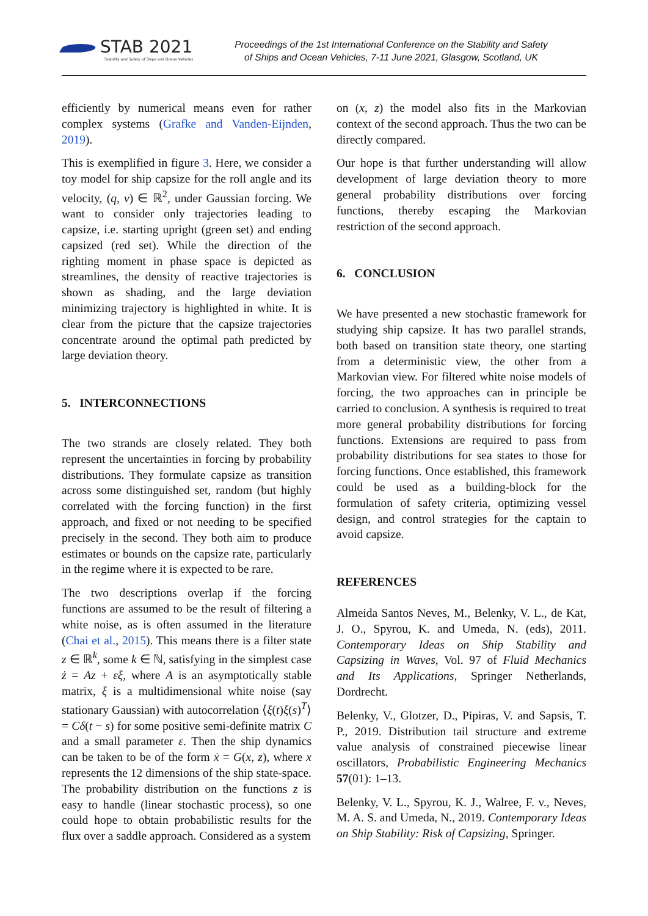STAB 2021
Stability and Safety of Ships and Ocean Vehicles
Proceedings of the 1st International Conference on the Stability and Safety
of Ships and Ocean Vehicles, 7-11 June 2021, Glasgow, Scotland, UK
efficiently by numerical means even for rather complex systems (Grafke and Vanden-Eijnden, 2019).
This is exemplified in figure 3. Here, we consider a toy model for ship capsize for the roll angle and its velocity, (q, v) ∈ ℝ<sup>2</sup>, under Gaussian forcing. We want to consider only trajectories leading to capsize, i.e. starting upright (green set) and ending capsized (red set). While the direction of the righting moment in phase space is depicted as streamlines, the density of reactive trajectories is shown as shading, and the large deviation minimizing trajectory is highlighted in white. It is clear from the picture that the capsize trajectories concentrate around the optimal path predicted by large deviation theory.
5. INTERCONNECTIONS
The two strands are closely related. They both represent the uncertainties in forcing by probability distributions. They formulate capsize as transition across some distinguished set, random (but highly correlated with the forcing function) in the first approach, and fixed or not needing to be specified precisely in the second. They both aim to produce estimates or bounds on the capsize rate, particularly in the regime where it is expected to be rare.
The two descriptions overlap if the forcing functions are assumed to be the result of filtering a white noise, as is often assumed in the literature (Chai et al., 2015). This means there is a filter state z ∈ ℝ<sup>k</sup>, some k ∈ ℕ, satisfying in the simplest case ż = Az + εξ, where A is an asymptotically stable matrix, ξ is a multidimensional white noise (say stationary Gaussian) with autocorrelation ⟨ξ(t)ξ(s)<sup>T</sup>⟩ = Cδ(t − s) for some positive semi-definite matrix C and a small parameter ε. Then the ship dynamics can be taken to be of the form ẋ = G(x, z), where x represents the 12 dimensions of the ship state-space. The probability distribution on the functions z is easy to handle (linear stochastic process), so one could hope to obtain probabilistic results for the flux over a saddle approach. Considered as a system
on (x, z) the model also fits in the Markovian context of the second approach. Thus the two can be directly compared.
Our hope is that further understanding will allow development of large deviation theory to more general probability distributions over forcing functions, thereby escaping the Markovian restriction of the second approach.
6. CONCLUSION
We have presented a new stochastic framework for studying ship capsize. It has two parallel strands, both based on transition state theory, one starting from a deterministic view, the other from a Markovian view. For filtered white noise models of forcing, the two approaches can in principle be carried to conclusion. A synthesis is required to treat more general probability distributions for forcing functions. Extensions are required to pass from probability distributions for sea states to those for forcing functions. Once established, this framework could be used as a building-block for the formulation of safety criteria, optimizing vessel design, and control strategies for the captain to avoid capsize.
REFERENCES
Almeida Santos Neves, M., Belenky, V. L., de Kat, J. O., Spyrou, K. and Umeda, N. (eds), 2011. Contemporary Ideas on Ship Stability and Capsizing in Waves, Vol. 97 of Fluid Mechanics and Its Applications, Springer Netherlands, Dordrecht.
Belenky, V., Glotzer, D., Pipiras, V. and Sapsis, T. P., 2019. Distribution tail structure and extreme value analysis of constrained piecewise linear oscillators, Probabilistic Engineering Mechanics 57(01): 1–13.
Belenky, V. L., Spyrou, K. J., Walree, F. v., Neves, M. A. S. and Umeda, N., 2019. Contemporary Ideas on Ship Stability: Risk of Capsizing, Springer.